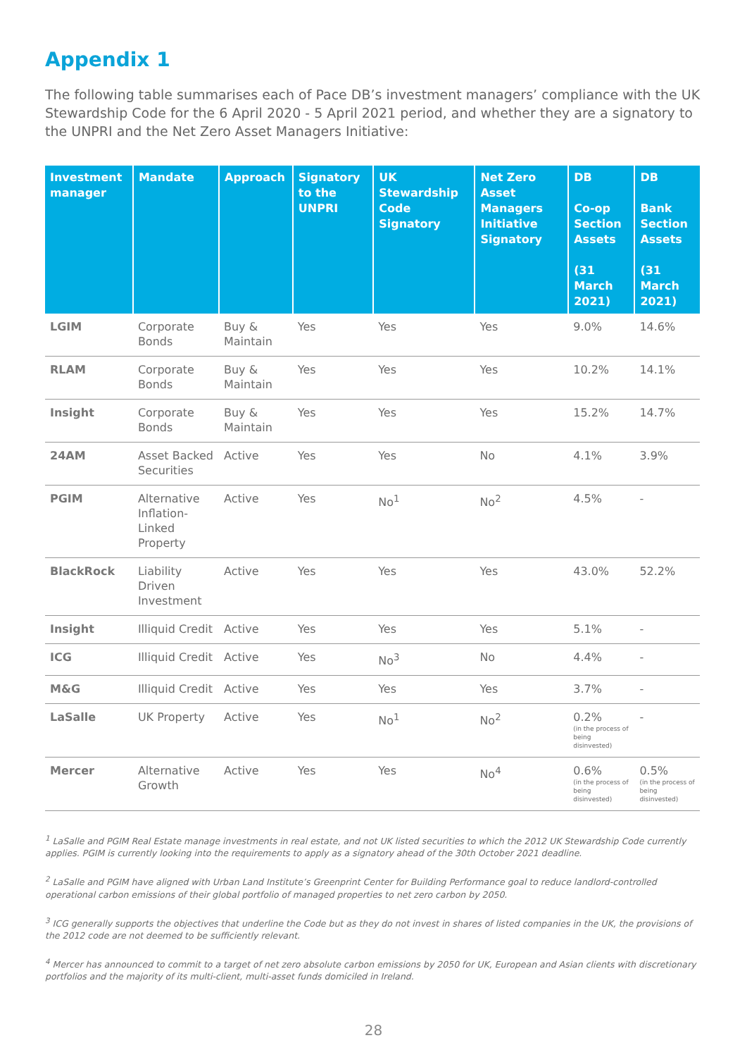Appendix 1
The following table summarises each of Pace DB’s investment managers’ compliance with the UK Stewardship Code for the 6 April 2020 - 5 April 2021 period, and whether they are a signatory to the UNPRI and the Net Zero Asset Managers Initiative:
| Investment manager | Mandate | Approach | Signatory to the UNPRI | UK Stewardship Code Signatory | Net Zero Asset Managers Initiative Signatory | DB Co-op Section Assets (31 March 2021) | DB Bank Section Assets (31 March 2021) |
| --- | --- | --- | --- | --- | --- | --- | --- |
| LGIM | Corporate Bonds | Buy & Maintain | Yes | Yes | Yes | 9.0% | 14.6% |
| RLAM | Corporate Bonds | Buy & Maintain | Yes | Yes | Yes | 10.2% | 14.1% |
| Insight | Corporate Bonds | Buy & Maintain | Yes | Yes | Yes | 15.2% | 14.7% |
| 24AM | Asset Backed Securities | Active | Yes | Yes | No | 4.1% | 3.9% |
| PGIM | Alternative Inflation-Linked Property | Active | Yes | No<sup>1</sup> | No<sup>2</sup> | 4.5% | - |
| BlackRock | Liability Driven Investment | Active | Yes | Yes | Yes | 43.0% | 52.2% |
| Insight | Illiquid Credit | Active | Yes | Yes | Yes | 5.1% | - |
| ICG | Illiquid Credit | Active | Yes | No<sup>3</sup> | No | 4.4% | - |
| M&G | Illiquid Credit | Active | Yes | Yes | Yes | 3.7% | - |
| LaSalle | UK Property | Active | Yes | No<sup>1</sup> | No<sup>2</sup> | 0.2% (in the process of being disinvested) | - |
| Mercer | Alternative Growth | Active | Yes | Yes | No<sup>4</sup> | 0.6% (in the process of being disinvested) | 0.5% (in the process of being disinvested) |
<sup>1</sup> LaSalle and PGIM Real Estate manage investments in real estate, and not UK listed securities to which the 2012 UK Stewardship Code currently applies. PGIM is currently looking into the requirements to apply as a signatory ahead of the 30th October 2021 deadline.
<sup>2</sup> LaSalle and PGIM have aligned with Urban Land Institute’s Greenprint Center for Building Performance goal to reduce landlord-controlled operational carbon emissions of their global portfolio of managed properties to net zero carbon by 2050.
<sup>3</sup> ICG generally supports the objectives that underline the Code but as they do not invest in shares of listed companies in the UK, the provisions of the 2012 code are not deemed to be sufficiently relevant.
<sup>4</sup> Mercer has announced to commit to a target of net zero absolute carbon emissions by 2050 for UK, European and Asian clients with discretionary portfolios and the majority of its multi-client, multi-asset funds domiciled in Ireland.
28